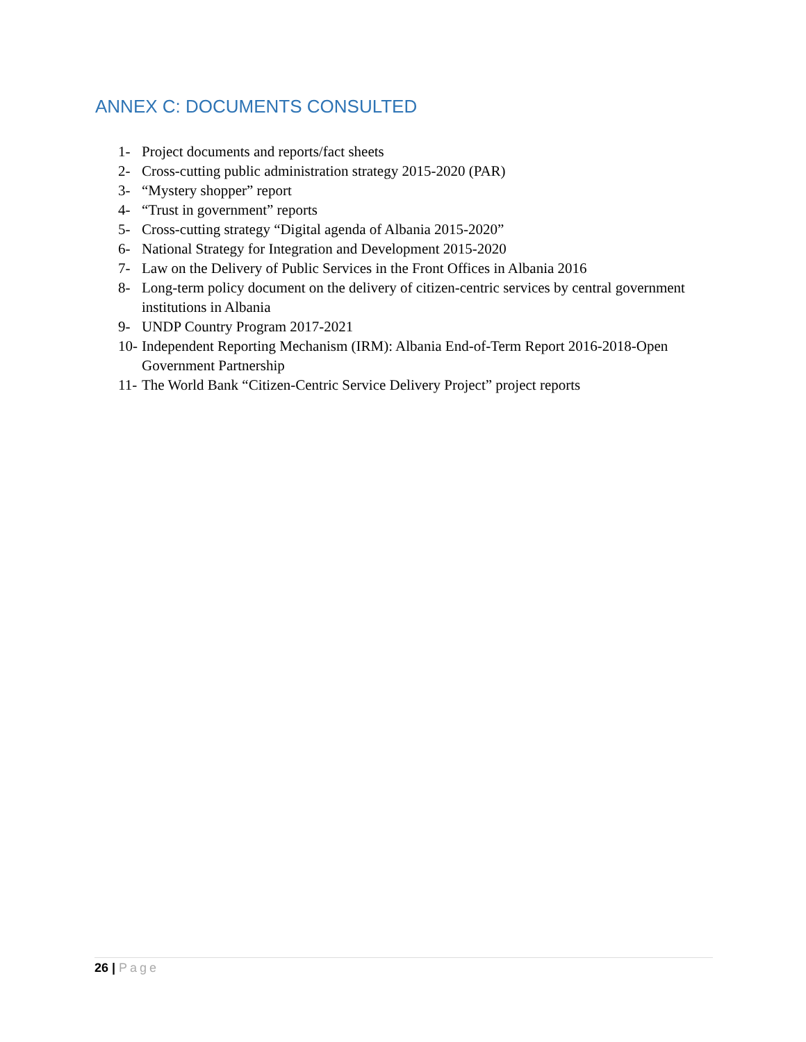ANNEX C: DOCUMENTS CONSULTED
1- Project documents and reports/fact sheets
2- Cross-cutting public administration strategy 2015-2020 (PAR)
3- “Mystery shopper” report
4- “Trust in government” reports
5- Cross-cutting strategy “Digital agenda of Albania 2015-2020”
6- National Strategy for Integration and Development 2015-2020
7- Law on the Delivery of Public Services in the Front Offices in Albania 2016
8- Long-term policy document on the delivery of citizen-centric services by central government institutions in Albania
9- UNDP Country Program 2017-2021
10- Independent Reporting Mechanism (IRM): Albania End-of-Term Report 2016-2018-Open Government Partnership
11- The World Bank “Citizen-Centric Service Delivery Project” project reports
26 | Page